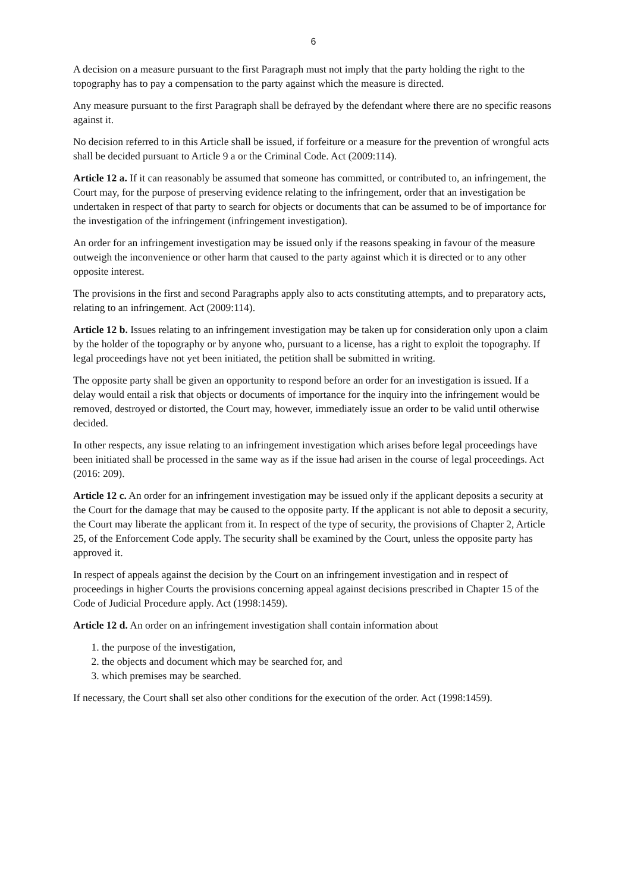6
A decision on a measure pursuant to the first Paragraph must not imply that the party holding the right to the topography has to pay a compensation to the party against which the measure is directed.
Any measure pursuant to the first Paragraph shall be defrayed by the defendant where there are no specific reasons against it.
No decision referred to in this Article shall be issued, if forfeiture or a measure for the prevention of wrongful acts shall be decided pursuant to Article 9 a or the Criminal Code. Act (2009:114).
Article 12 a. If it can reasonably be assumed that someone has committed, or contributed to, an infringement, the Court may, for the purpose of preserving evidence relating to the infringement, order that an investigation be undertaken in respect of that party to search for objects or documents that can be assumed to be of importance for the investigation of the infringement (infringement investigation).
An order for an infringement investigation may be issued only if the reasons speaking in favour of the measure outweigh the inconvenience or other harm that caused to the party against which it is directed or to any other opposite interest.
The provisions in the first and second Paragraphs apply also to acts constituting attempts, and to preparatory acts, relating to an infringement. Act (2009:114).
Article 12 b. Issues relating to an infringement investigation may be taken up for consideration only upon a claim by the holder of the topography or by anyone who, pursuant to a license, has a right to exploit the topography. If legal proceedings have not yet been initiated, the petition shall be submitted in writing.
The opposite party shall be given an opportunity to respond before an order for an investigation is issued. If a delay would entail a risk that objects or documents of importance for the inquiry into the infringement would be removed, destroyed or distorted, the Court may, however, immediately issue an order to be valid until otherwise decided.
In other respects, any issue relating to an infringement investigation which arises before legal proceedings have been initiated shall be processed in the same way as if the issue had arisen in the course of legal proceedings. Act (2016: 209).
Article 12 c. An order for an infringement investigation may be issued only if the applicant deposits a security at the Court for the damage that may be caused to the opposite party. If the applicant is not able to deposit a security, the Court may liberate the applicant from it. In respect of the type of security, the provisions of Chapter 2, Article 25, of the Enforcement Code apply. The security shall be examined by the Court, unless the opposite party has approved it.
In respect of appeals against the decision by the Court on an infringement investigation and in respect of proceedings in higher Courts the provisions concerning appeal against decisions prescribed in Chapter 15 of the Code of Judicial Procedure apply. Act (1998:1459).
Article 12 d. An order on an infringement investigation shall contain information about
1. the purpose of the investigation,
2. the objects and document which may be searched for, and
3. which premises may be searched.
If necessary, the Court shall set also other conditions for the execution of the order. Act (1998:1459).